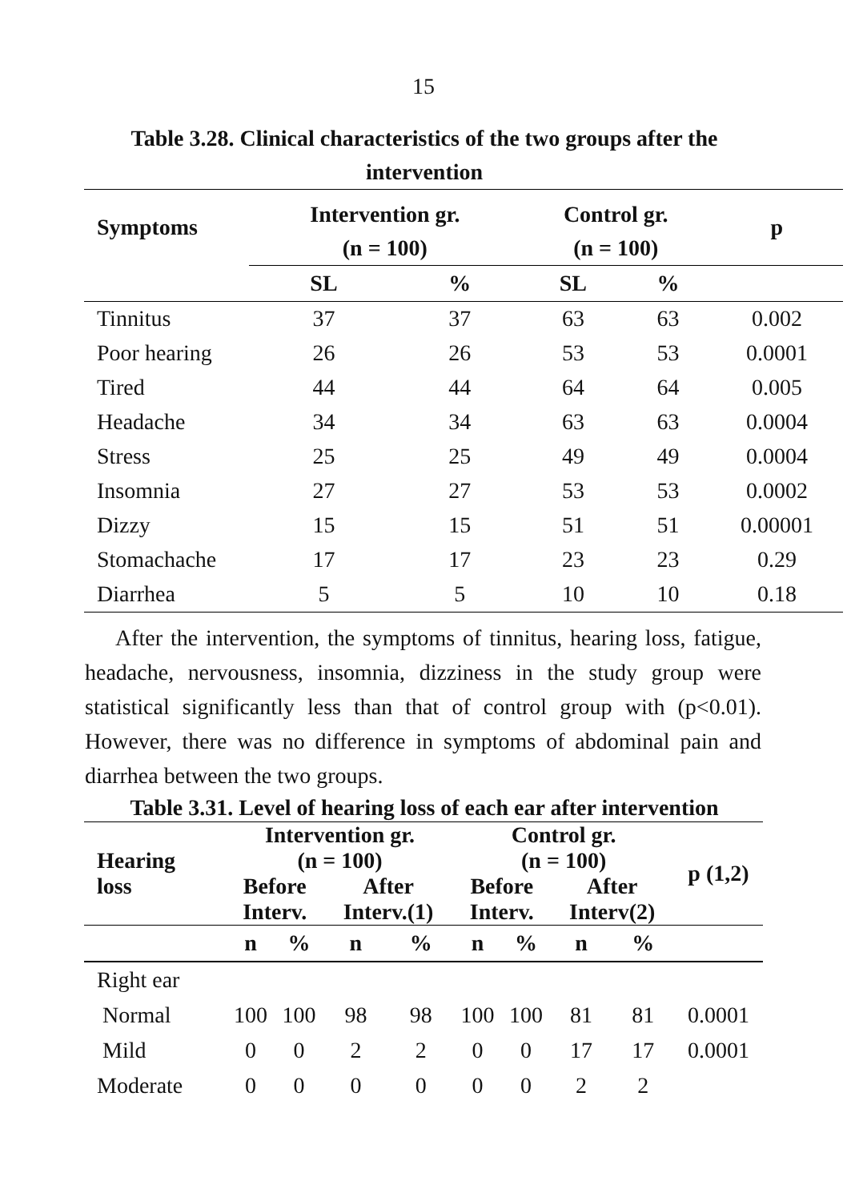15
Table 3.28. Clinical characteristics of the two groups after the intervention
| Symptoms | Intervention gr. (n = 100) | | Control gr. (n = 100) | | p |
| --- | --- | --- | --- | --- | --- |
| | SL | % | SL | % | |
| Tinnitus | 37 | 37 | 63 | 63 | 0.002 |
| Poor hearing | 26 | 26 | 53 | 53 | 0.0001 |
| Tired | 44 | 44 | 64 | 64 | 0.005 |
| Headache | 34 | 34 | 63 | 63 | 0.0004 |
| Stress | 25 | 25 | 49 | 49 | 0.0004 |
| Insomnia | 27 | 27 | 53 | 53 | 0.0002 |
| Dizzy | 15 | 15 | 51 | 51 | 0.00001 |
| Stomachache | 17 | 17 | 23 | 23 | 0.29 |
| Diarrhea | 5 | 5 | 10 | 10 | 0.18 |
After the intervention, the symptoms of tinnitus, hearing loss, fatigue, headache, nervousness, insomnia, dizziness in the study group were statistical significantly less than that of control group with (p<0.01). However, there was no difference in symptoms of abdominal pain and diarrhea between the two groups.
Table 3.31. Level of hearing loss of each ear after intervention
| Hearing loss | Intervention gr. (n = 100) | | | | Control gr. (n = 100) | | | | p (1,2) |
| --- | --- | --- | --- | --- | --- | --- | --- | --- | --- |
| | Before Interv. | | After Interv.(1) | | Before Interv. | | After Interv(2) | | |
| | n | % | n | % | n | % | n | % | |
| Right ear | | | | | | | | | |
| Normal | 100 | 100 | 98 | 98 | 100 | 100 | 81 | 81 | 0.0001 |
| Mild | 0 | 0 | 2 | 2 | 0 | 0 | 17 | 17 | 0.0001 |
| Moderate | 0 | 0 | 0 | 0 | 0 | 0 | 2 | 2 | |